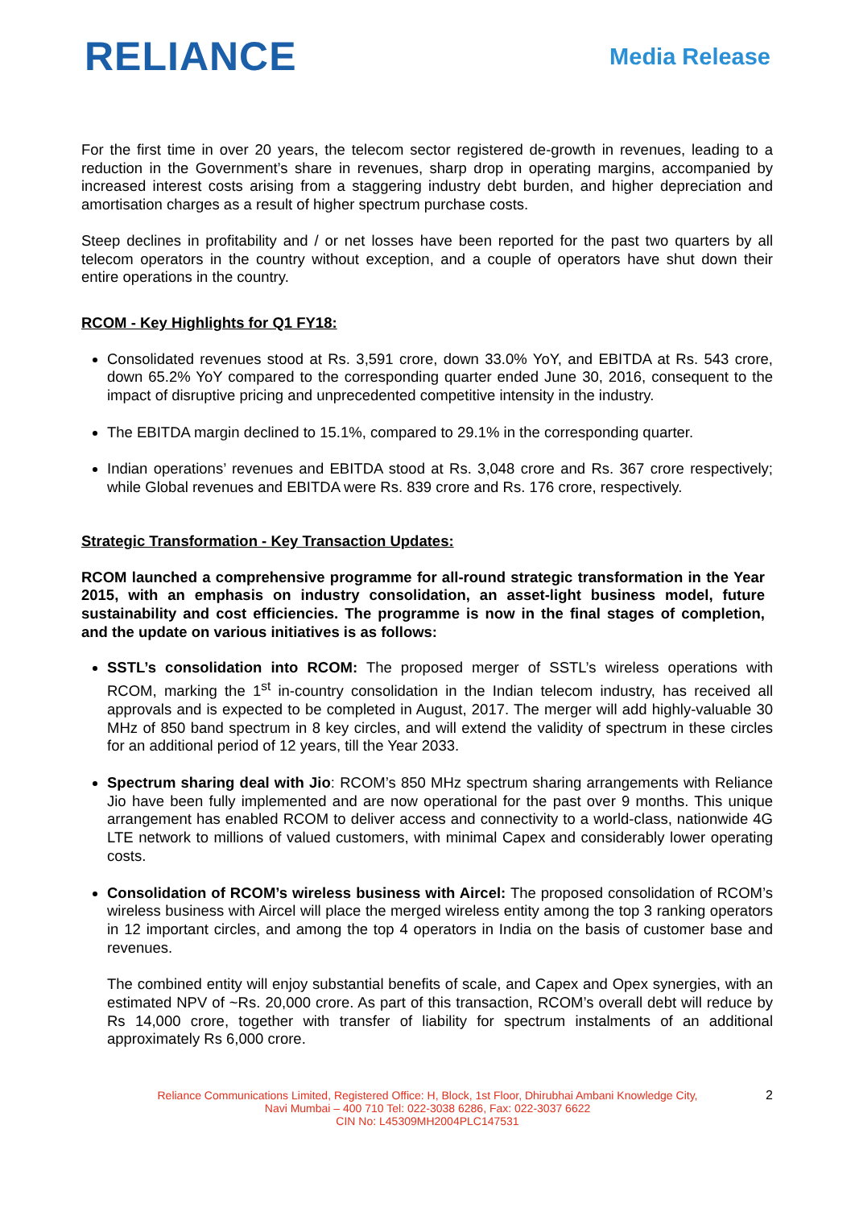RELIANCE
Media Release
For the first time in over 20 years, the telecom sector registered de-growth in revenues, leading to a reduction in the Government’s share in revenues, sharp drop in operating margins, accompanied by increased interest costs arising from a staggering industry debt burden, and higher depreciation and amortisation charges as a result of higher spectrum purchase costs.
Steep declines in profitability and / or net losses have been reported for the past two quarters by all telecom operators in the country without exception, and a couple of operators have shut down their entire operations in the country.
RCOM - Key Highlights for Q1 FY18:
Consolidated revenues stood at Rs. 3,591 crore, down 33.0% YoY, and EBITDA at Rs. 543 crore, down 65.2% YoY compared to the corresponding quarter ended June 30, 2016, consequent to the impact of disruptive pricing and unprecedented competitive intensity in the industry.
The EBITDA margin declined to 15.1%, compared to 29.1% in the corresponding quarter.
Indian operations’ revenues and EBITDA stood at Rs. 3,048 crore and Rs. 367 crore respectively; while Global revenues and EBITDA were Rs. 839 crore and Rs. 176 crore, respectively.
Strategic Transformation - Key Transaction Updates:
RCOM launched a comprehensive programme for all-round strategic transformation in the Year 2015, with an emphasis on industry consolidation, an asset-light business model, future sustainability and cost efficiencies. The programme is now in the final stages of completion, and the update on various initiatives is as follows:
SSTL’s consolidation into RCOM: The proposed merger of SSTL’s wireless operations with RCOM, marking the 1<sup>st</sup> in-country consolidation in the Indian telecom industry, has received all approvals and is expected to be completed in August, 2017. The merger will add highly-valuable 30 MHz of 850 band spectrum in 8 key circles, and will extend the validity of spectrum in these circles for an additional period of 12 years, till the Year 2033.
Spectrum sharing deal with Jio: RCOM’s 850 MHz spectrum sharing arrangements with Reliance Jio have been fully implemented and are now operational for the past over 9 months. This unique arrangement has enabled RCOM to deliver access and connectivity to a world-class, nationwide 4G LTE network to millions of valued customers, with minimal Capex and considerably lower operating costs.
Consolidation of RCOM’s wireless business with Aircel: The proposed consolidation of RCOM’s wireless business with Aircel will place the merged wireless entity among the top 3 ranking operators in 12 important circles, and among the top 4 operators in India on the basis of customer base and revenues.
The combined entity will enjoy substantial benefits of scale, and Capex and Opex synergies, with an estimated NPV of ~Rs. 20,000 crore. As part of this transaction, RCOM’s overall debt will reduce by Rs 14,000 crore, together with transfer of liability for spectrum instalments of an additional approximately Rs 6,000 crore.
Reliance Communications Limited, Registered Office: H, Block, 1st Floor, Dhirubhai Ambani Knowledge City,
Navi Mumbai – 400 710 Tel: 022-3038 6286, Fax: 022-3037 6622
CIN No: L45309MH2004PLC147531
2